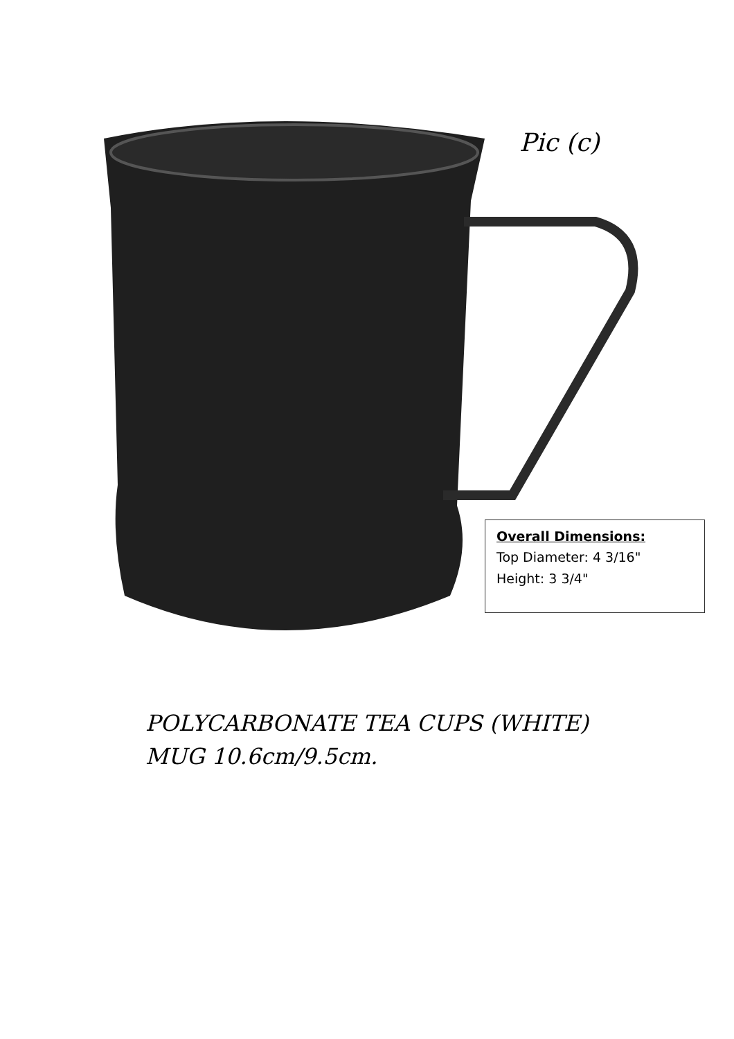Pic (c)
Overall Dimensions:
Top Diameter: 4 3/16"
Height: 3 3/4"
POLYCARBONATE TEA CUPS (WHITE)
MUG 10.6cm/9.5cm.